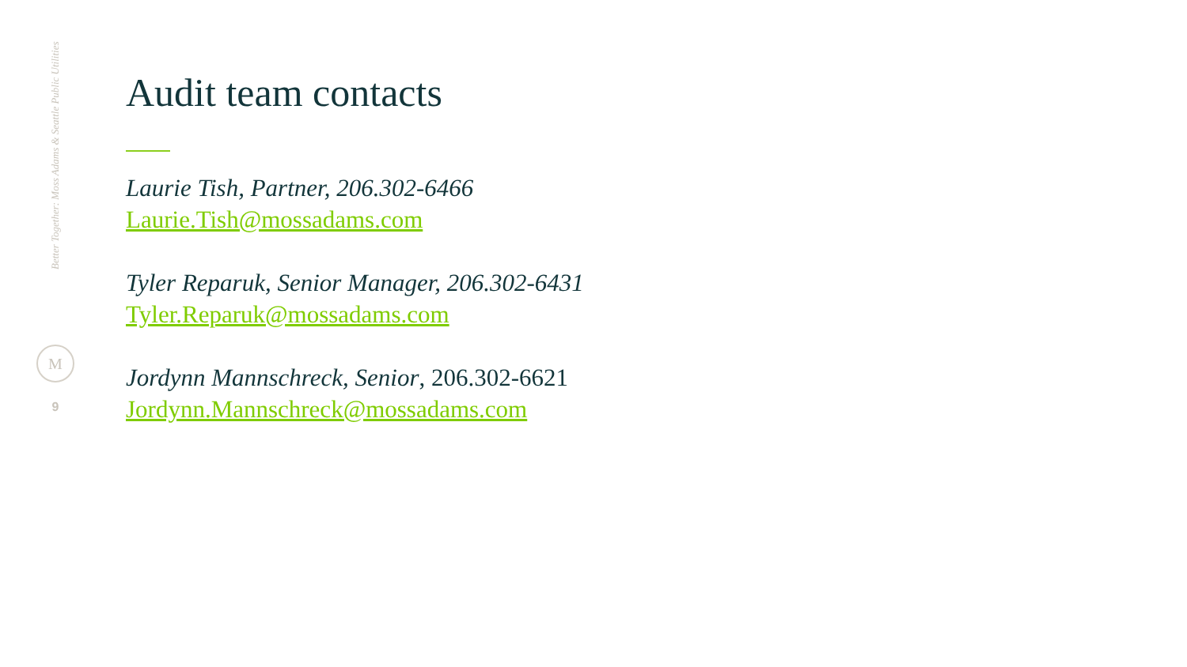Better Together: Moss Adams & Seattle Public Utilities
M
9
Audit team contacts
Laurie Tish, Partner, 206.302-6466
Laurie.Tish@mossadams.com
Tyler Reparuk, Senior Manager, 206.302-6431
Tyler.Reparuk@mossadams.com
Jordynn Mannschreck, Senior, 206.302-6621
Jordynn.Mannschreck@mossadams.com